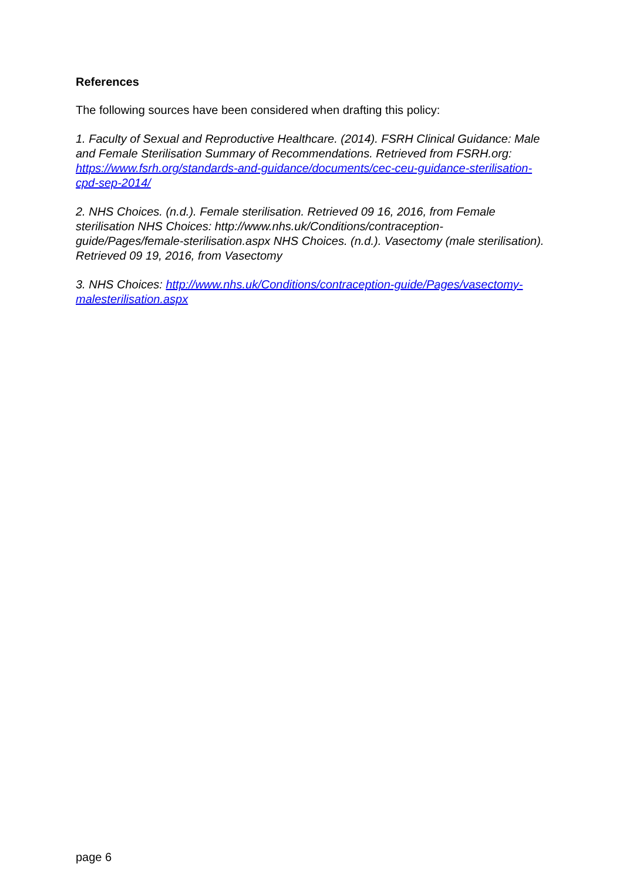References
The following sources have been considered when drafting this policy:
1. Faculty of Sexual and Reproductive Healthcare. (2014). FSRH Clinical Guidance: Male and Female Sterilisation Summary of Recommendations. Retrieved from FSRH.org: https://www.fsrh.org/standards-and-guidance/documents/cec-ceu-guidance-sterilisation-cpd-sep-2014/
2. NHS Choices. (n.d.). Female sterilisation. Retrieved 09 16, 2016, from Female sterilisation NHS Choices: http://www.nhs.uk/Conditions/contraception-guide/Pages/female-sterilisation.aspx NHS Choices. (n.d.). Vasectomy (male sterilisation). Retrieved 09 19, 2016, from Vasectomy
3. NHS Choices: http://www.nhs.uk/Conditions/contraception-guide/Pages/vasectomy-malesterilisation.aspx
page 6